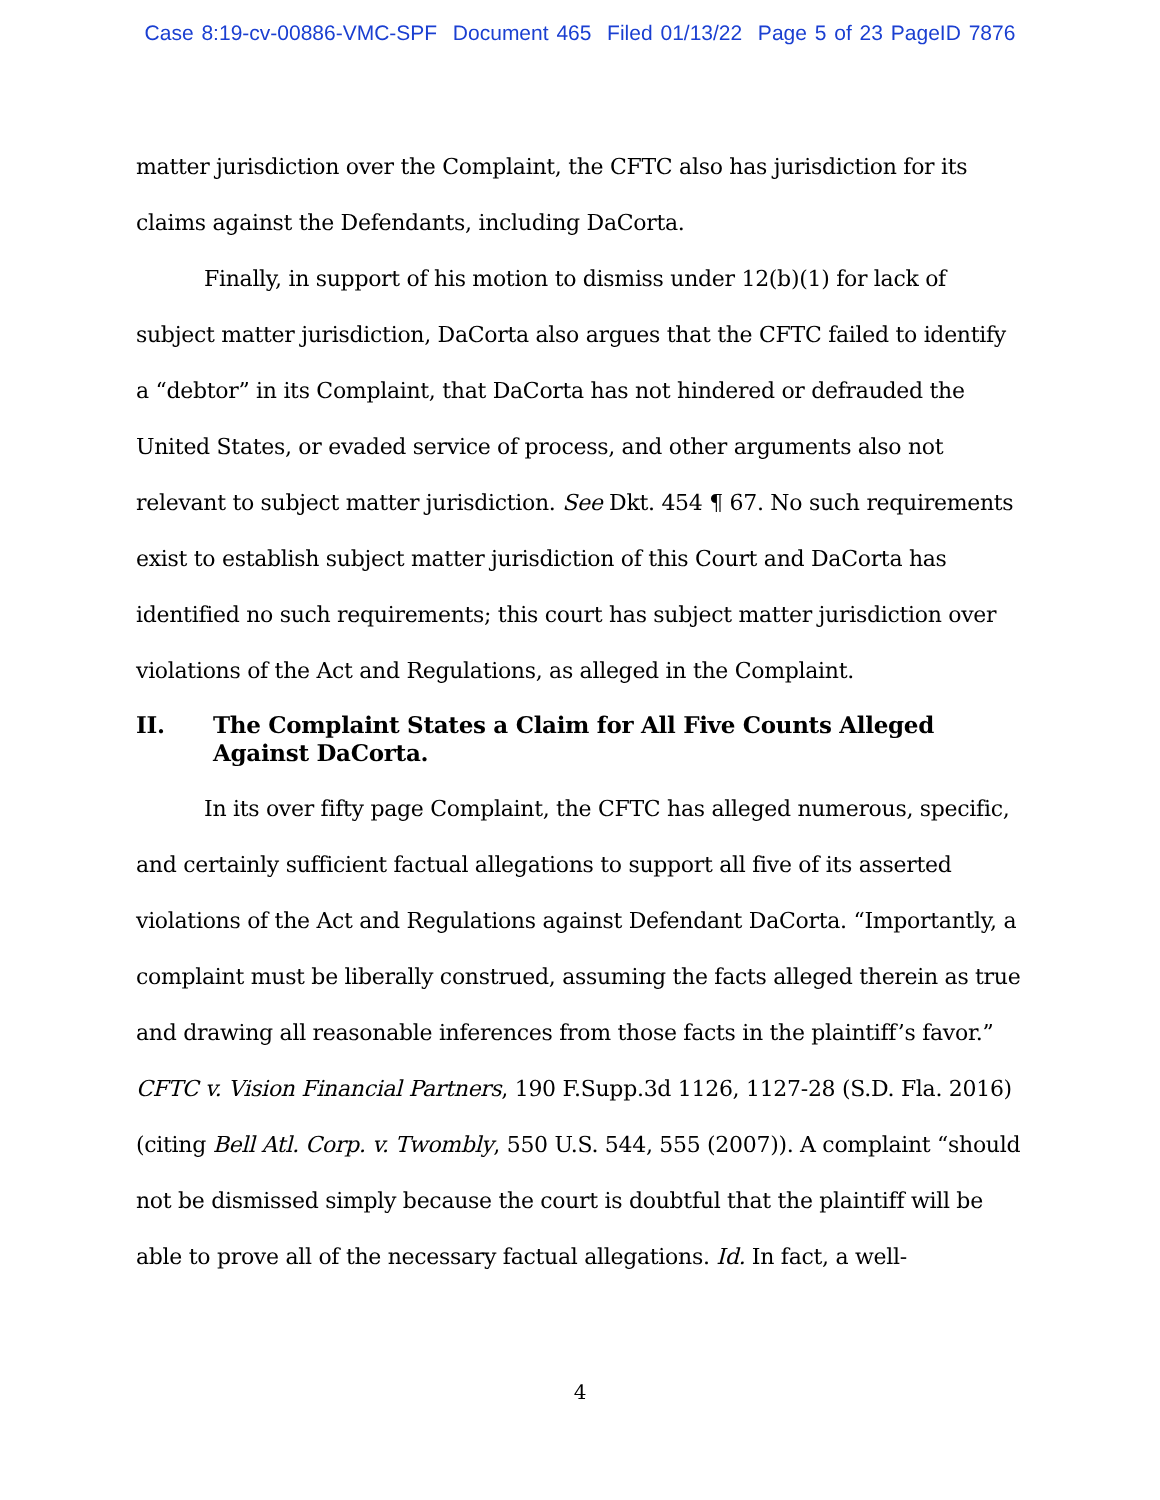Case 8:19-cv-00886-VMC-SPF Document 465 Filed 01/13/22 Page 5 of 23 PageID 7876
matter jurisdiction over the Complaint, the CFTC also has jurisdiction for its claims against the Defendants, including DaCorta.
Finally, in support of his motion to dismiss under 12(b)(1) for lack of subject matter jurisdiction, DaCorta also argues that the CFTC failed to identify a “debtor” in its Complaint, that DaCorta has not hindered or defrauded the United States, or evaded service of process, and other arguments also not relevant to subject matter jurisdiction. See Dkt. 454 ¶ 67. No such requirements exist to establish subject matter jurisdiction of this Court and DaCorta has identified no such requirements; this court has subject matter jurisdiction over violations of the Act and Regulations, as alleged in the Complaint.
II. The Complaint States a Claim for All Five Counts Alleged Against DaCorta.
In its over fifty page Complaint, the CFTC has alleged numerous, specific, and certainly sufficient factual allegations to support all five of its asserted violations of the Act and Regulations against Defendant DaCorta. “Importantly, a complaint must be liberally construed, assuming the facts alleged therein as true and drawing all reasonable inferences from those facts in the plaintiff’s favor.” CFTC v. Vision Financial Partners, 190 F.Supp.3d 1126, 1127-28 (S.D. Fla. 2016) (citing Bell Atl. Corp. v. Twombly, 550 U.S. 544, 555 (2007)). A complaint “should not be dismissed simply because the court is doubtful that the plaintiff will be able to prove all of the necessary factual allegations. Id. In fact, a well-
4